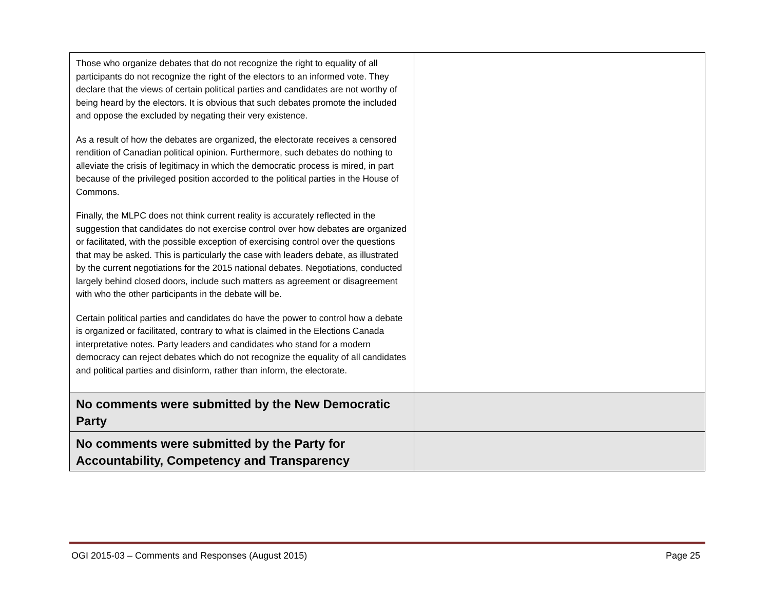| Those who organize debates that do not recognize the right to equality of all participants do not recognize the right of the electors to an informed vote. They declare that the views of certain political parties and candidates are not worthy of being heard by the electors. It is obvious that such debates promote the included and oppose the excluded by negating their very existence. As a result of how the debates are organized, the electorate receives a censored rendition of Canadian political opinion. Furthermore, such debates do nothing to alleviate the crisis of legitimacy in which the democratic process is mired, in part because of the privileged position accorded to the political parties in the House of Commons. Finally, the MLPC does not think current reality is accurately reflected in the suggestion that candidates do not exercise control over how debates are organized or facilitated, with the possible exception of exercising control over the questions that may be asked. This is particularly the case with leaders debate, as illustrated by the current negotiations for the 2015 national debates. Negotiations, conducted largely behind closed doors, include such matters as agreement or disagreement with who the other participants in the debate will be. Certain political parties and candidates do have the power to control how a debate is organized or facilitated, contrary to what is claimed in the Elections Canada interpretative notes. Party leaders and candidates who stand for a modern democracy can reject debates which do not recognize the equality of all candidates and political parties and disinform, rather than inform, the electorate. | |
| No comments were submitted by the New Democratic Party | |
| No comments were submitted by the Party for Accountability, Competency and Transparency | |
OGI 2015-03 – Comments and Responses (August 2015) Page 25